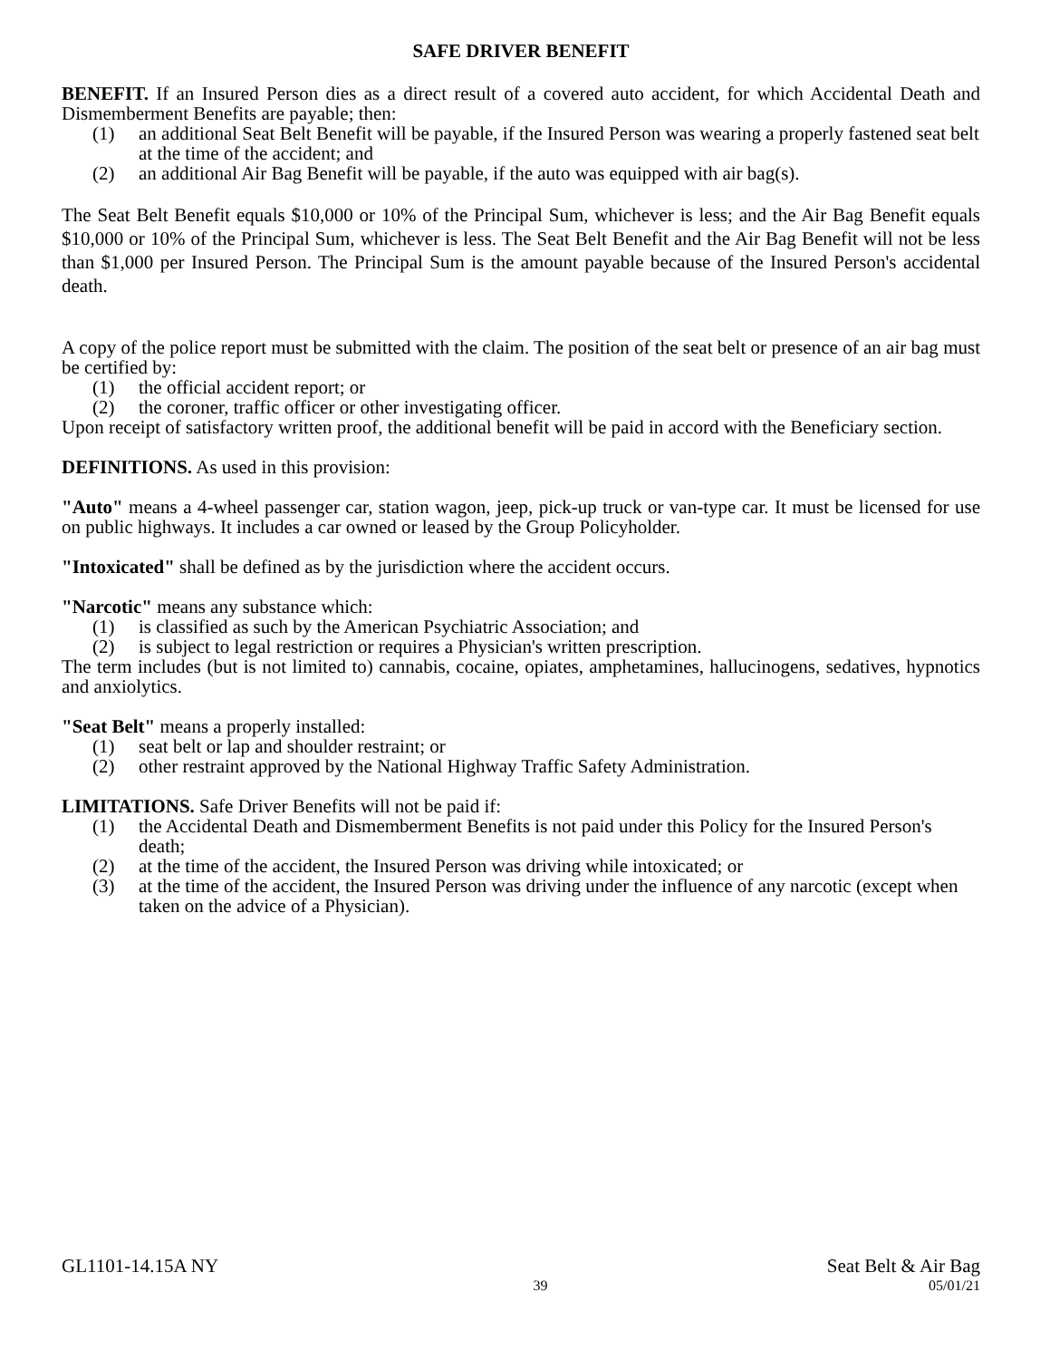SAFE DRIVER BENEFIT
BENEFIT. If an Insured Person dies as a direct result of a covered auto accident, for which Accidental Death and Dismemberment Benefits are payable; then:
(1) an additional Seat Belt Benefit will be payable, if the Insured Person was wearing a properly fastened seat belt at the time of the accident; and
(2) an additional Air Bag Benefit will be payable, if the auto was equipped with air bag(s).
The Seat Belt Benefit equals $10,000 or 10% of the Principal Sum, whichever is less; and the Air Bag Benefit equals $10,000 or 10% of the Principal Sum, whichever is less. The Seat Belt Benefit and the Air Bag Benefit will not be less than $1,000 per Insured Person. The Principal Sum is the amount payable because of the Insured Person's accidental death.
A copy of the police report must be submitted with the claim. The position of the seat belt or presence of an air bag must be certified by:
(1) the official accident report; or
(2) the coroner, traffic officer or other investigating officer.
Upon receipt of satisfactory written proof, the additional benefit will be paid in accord with the Beneficiary section.
DEFINITIONS. As used in this provision:
"Auto" means a 4-wheel passenger car, station wagon, jeep, pick-up truck or van-type car. It must be licensed for use on public highways. It includes a car owned or leased by the Group Policyholder.
"Intoxicated" shall be defined as by the jurisdiction where the accident occurs.
"Narcotic" means any substance which:
(1) is classified as such by the American Psychiatric Association; and
(2) is subject to legal restriction or requires a Physician's written prescription.
The term includes (but is not limited to) cannabis, cocaine, opiates, amphetamines, hallucinogens, sedatives, hypnotics and anxiolytics.
"Seat Belt" means a properly installed:
(1) seat belt or lap and shoulder restraint; or
(2) other restraint approved by the National Highway Traffic Safety Administration.
LIMITATIONS. Safe Driver Benefits will not be paid if:
(1) the Accidental Death and Dismemberment Benefits is not paid under this Policy for the Insured Person's death;
(2) at the time of the accident, the Insured Person was driving while intoxicated; or
(3) at the time of the accident, the Insured Person was driving under the influence of any narcotic (except when taken on the advice of a Physician).
GL1101-14.15A NY Seat Belt & Air Bag
39 05/01/21